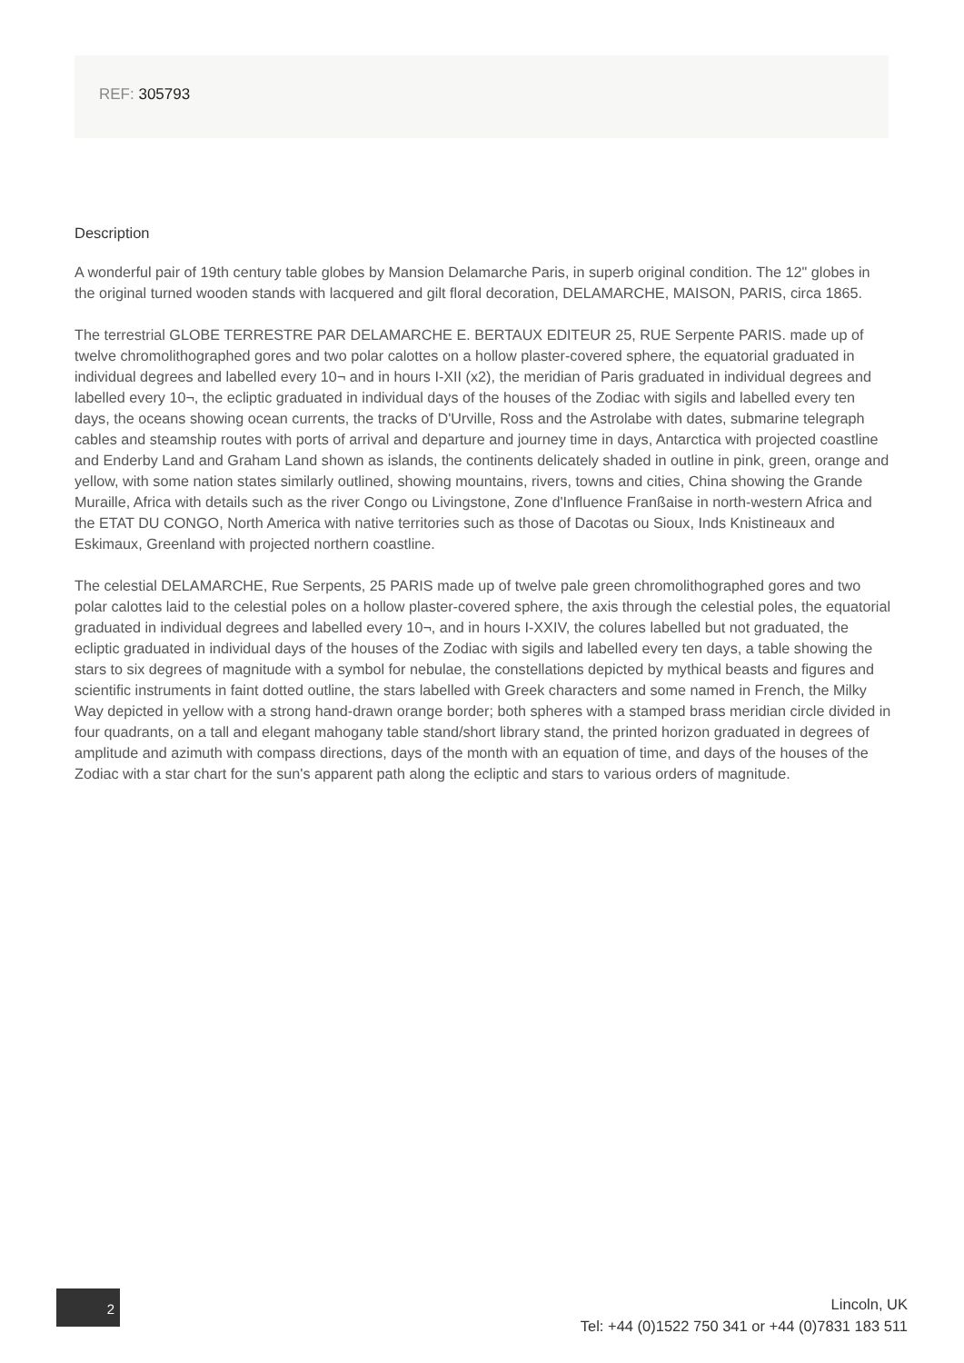REF: 305793
Description
A wonderful pair of 19th century table globes by Mansion Delamarche Paris, in superb original condition. The 12" globes in the original turned wooden stands with lacquered and gilt floral decoration, DELAMARCHE, MAISON, PARIS, circa 1865.
The terrestrial GLOBE TERRESTRE PAR DELAMARCHE E. BERTAUX EDITEUR 25, RUE Serpente PARIS. made up of twelve chromolithographed gores and two polar calottes on a hollow plaster-covered sphere, the equatorial graduated in individual degrees and labelled every 10¬ and in hours I-XII (x2), the meridian of Paris graduated in individual degrees and labelled every 10¬, the ecliptic graduated in individual days of the houses of the Zodiac with sigils and labelled every ten days, the oceans showing ocean currents, the tracks of D'Urville, Ross and the Astrolabe with dates, submarine telegraph cables and steamship routes with ports of arrival and departure and journey time in days, Antarctica with projected coastline and Enderby Land and Graham Land shown as islands, the continents delicately shaded in outline in pink, green, orange and yellow, with some nation states similarly outlined, showing mountains, rivers, towns and cities, China showing the Grande Muraille, Africa with details such as the river Congo ou Livingstone, Zone d'Influence Franßaise in north-western Africa and the ETAT DU CONGO, North America with native territories such as those of Dacotas ou Sioux, Inds Knistineaux and Eskimaux, Greenland with projected northern coastline.
The celestial DELAMARCHE, Rue Serpents, 25 PARIS made up of twelve pale green chromolithographed gores and two polar calottes laid to the celestial poles on a hollow plaster-covered sphere, the axis through the celestial poles, the equatorial graduated in individual degrees and labelled every 10¬, and in hours I-XXIV, the colures labelled but not graduated, the ecliptic graduated in individual days of the houses of the Zodiac with sigils and labelled every ten days, a table showing the stars to six degrees of magnitude with a symbol for nebulae, the constellations depicted by mythical beasts and figures and scientific instruments in faint dotted outline, the stars labelled with Greek characters and some named in French, the Milky Way depicted in yellow with a strong hand-drawn orange border; both spheres with a stamped brass meridian circle divided in four quadrants, on a tall and elegant mahogany table stand/short library stand, the printed horizon graduated in degrees of amplitude and azimuth with compass directions, days of the month with an equation of time, and days of the houses of the Zodiac with a star chart for the sun's apparent path along the ecliptic and stars to various orders of magnitude.
2
Lincoln, UK
Tel: +44 (0)1522 750 341 or +44 (0)7831 183 511